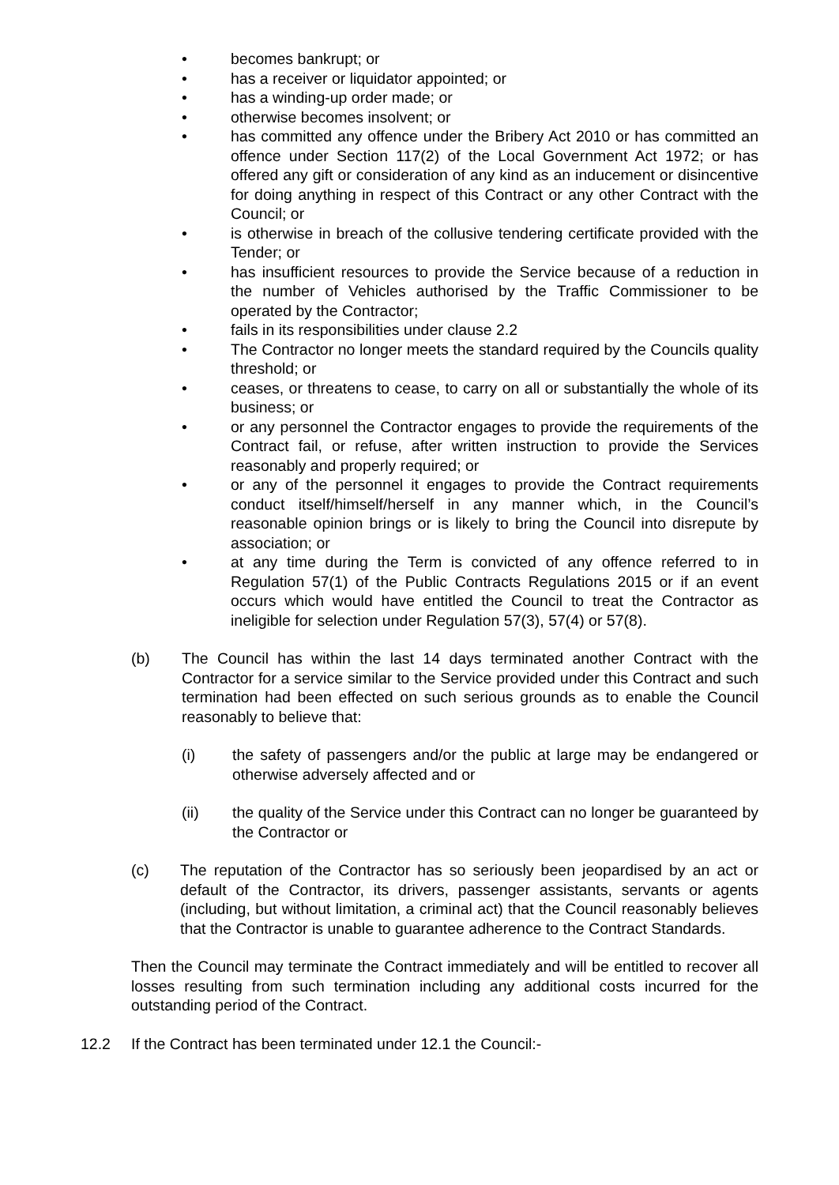• becomes bankrupt; or
• has a receiver or liquidator appointed; or
• has a winding-up order made; or
• otherwise becomes insolvent; or
• has committed any offence under the Bribery Act 2010 or has committed an offence under Section 117(2) of the Local Government Act 1972; or has offered any gift or consideration of any kind as an inducement or disincentive for doing anything in respect of this Contract or any other Contract with the Council; or
• is otherwise in breach of the collusive tendering certificate provided with the Tender; or
• has insufficient resources to provide the Service because of a reduction in the number of Vehicles authorised by the Traffic Commissioner to be operated by the Contractor;
• fails in its responsibilities under clause 2.2
• The Contractor no longer meets the standard required by the Councils quality threshold; or
• ceases, or threatens to cease, to carry on all or substantially the whole of its business; or
• or any personnel the Contractor engages to provide the requirements of the Contract fail, or refuse, after written instruction to provide the Services reasonably and properly required; or
• or any of the personnel it engages to provide the Contract requirements conduct itself/himself/herself in any manner which, in the Council’s reasonable opinion brings or is likely to bring the Council into disrepute by association; or
• at any time during the Term is convicted of any offence referred to in Regulation 57(1) of the Public Contracts Regulations 2015 or if an event occurs which would have entitled the Council to treat the Contractor as ineligible for selection under Regulation 57(3), 57(4) or 57(8).
(b) The Council has within the last 14 days terminated another Contract with the Contractor for a service similar to the Service provided under this Contract and such termination had been effected on such serious grounds as to enable the Council reasonably to believe that:
(i) the safety of passengers and/or the public at large may be endangered or otherwise adversely affected and or
(ii) the quality of the Service under this Contract can no longer be guaranteed by the Contractor or
(c) The reputation of the Contractor has so seriously been jeopardised by an act or default of the Contractor, its drivers, passenger assistants, servants or agents (including, but without limitation, a criminal act) that the Council reasonably believes that the Contractor is unable to guarantee adherence to the Contract Standards.
Then the Council may terminate the Contract immediately and will be entitled to recover all losses resulting from such termination including any additional costs incurred for the outstanding period of the Contract.
12.2 If the Contract has been terminated under 12.1 the Council:-